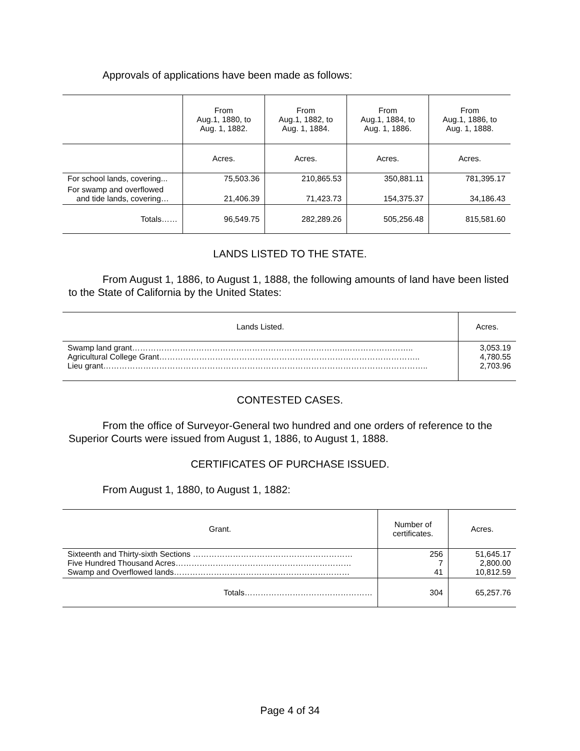Approvals of applications have been made as follows:
| | From Aug.1, 1880, to Aug. 1, 1882. | From Aug.1, 1882, to Aug. 1, 1884. | From Aug.1, 1884, to Aug. 1, 1886. | From Aug.1, 1886, to Aug. 1, 1888. |
| --- | --- | --- | --- | --- |
| | Acres. | Acres. | Acres. | Acres. |
| For school lands, covering... | 75,503.36 | 210,865.53 | 350,881.11 | 781,395.17 |
| For swamp and overflowed and tide lands, covering… | 21,406.39 | 71,423.73 | 154,375.37 | 34,186.43 |
| Totals…… | 96,549.75 | 282,289.26 | 505,256.48 | 815,581.60 |
LANDS LISTED TO THE STATE.
From August 1, 1886, to August 1, 1888, the following amounts of land have been listed to the State of California by the United States:
| Lands Listed. | Acres. |
| --- | --- |
| Swamp land grant……………………………………………………………………..…………………….. Agricultural College Grant…………………………………………………………………………………….. Lieu grant………………………………………………………………………………………………………….. | 3,053.19 4,780.55 2,703.96 |
CONTESTED CASES.
From the office of Surveyor-General two hundred and one orders of reference to the Superior Courts were issued from August 1, 1886, to August 1, 1888.
CERTIFICATES OF PURCHASE ISSUED.
From August 1, 1880, to August 1, 1882:
| Grant. | Number of certificates. | Acres. |
| --- | --- | --- |
| Sixteenth and Thirty-sixth Sections …………………………………………………… Five Hundred Thousand Acres………………………………………………………… Swamp and Overflowed lands………………………………………………………… | 256 7 41 | 51,645.17 2,800.00 10,812.59 |
| Totals………………………………………… | 304 | 65,257.76 |
Page 4 of 34